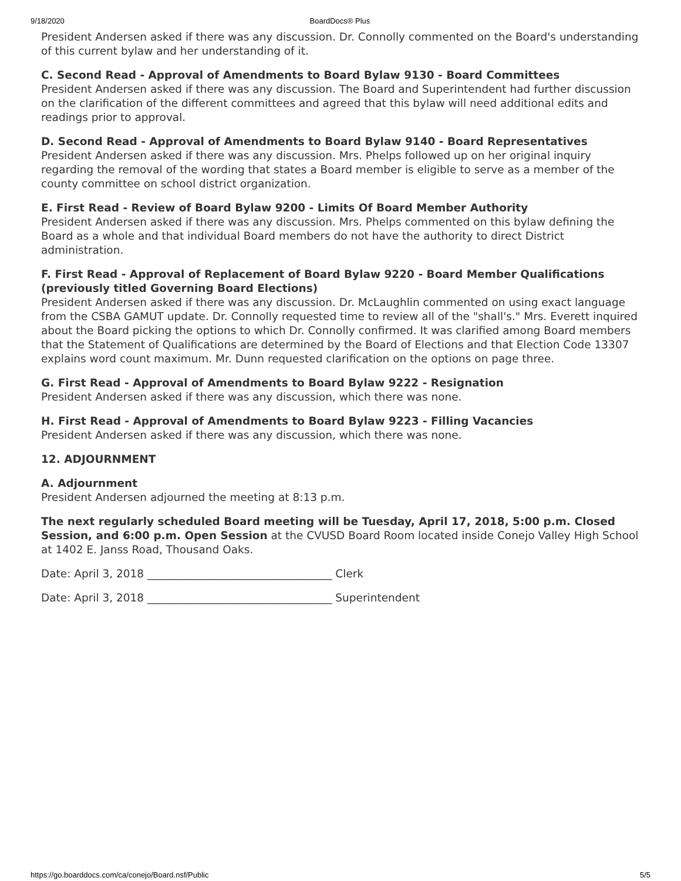9/18/2020 BoardDocs® Plus
President Andersen asked if there was any discussion. Dr. Connolly commented on the Board's understanding of this current bylaw and her understanding of it.
C. Second Read - Approval of Amendments to Board Bylaw 9130 - Board Committees
President Andersen asked if there was any discussion. The Board and Superintendent had further discussion on the clarification of the different committees and agreed that this bylaw will need additional edits and readings prior to approval.
D. Second Read - Approval of Amendments to Board Bylaw 9140 - Board Representatives
President Andersen asked if there was any discussion. Mrs. Phelps followed up on her original inquiry regarding the removal of the wording that states a Board member is eligible to serve as a member of the county committee on school district organization.
E. First Read - Review of Board Bylaw 9200 - Limits Of Board Member Authority
President Andersen asked if there was any discussion. Mrs. Phelps commented on this bylaw defining the Board as a whole and that individual Board members do not have the authority to direct District administration.
F. First Read - Approval of Replacement of Board Bylaw 9220 - Board Member Qualifications (previously titled Governing Board Elections)
President Andersen asked if there was any discussion. Dr. McLaughlin commented on using exact language from the CSBA GAMUT update. Dr. Connolly requested time to review all of the "shall's." Mrs. Everett inquired about the Board picking the options to which Dr. Connolly confirmed. It was clarified among Board members that the Statement of Qualifications are determined by the Board of Elections and that Election Code 13307 explains word count maximum. Mr. Dunn requested clarification on the options on page three.
G. First Read - Approval of Amendments to Board Bylaw 9222 - Resignation
President Andersen asked if there was any discussion, which there was none.
H. First Read - Approval of Amendments to Board Bylaw 9223 - Filling Vacancies
President Andersen asked if there was any discussion, which there was none.
12. ADJOURNMENT
A. Adjournment
President Andersen adjourned the meeting at 8:13 p.m.
The next regularly scheduled Board meeting will be Tuesday, April 17, 2018, 5:00 p.m. Closed Session, and 6:00 p.m. Open Session at the CVUSD Board Room located inside Conejo Valley High School at 1402 E. Janss Road, Thousand Oaks.
Date: April 3, 2018 __________________________________ Clerk
Date: April 3, 2018 __________________________________ Superintendent
https://go.boarddocs.com/ca/conejo/Board.nsf/Public 5/5